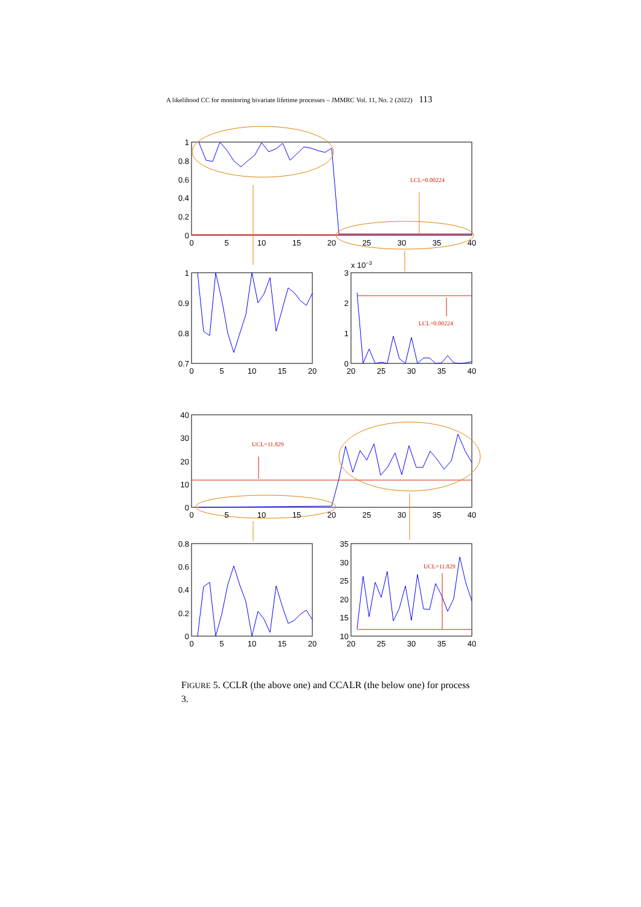A likelihood CC for monitoring bivariate lifetime processes – JMMRC Vol. 11, No. 2 (2022) 113
LCL=0.00224
LCL=0.00224
UCL=11.829
UCL=11.829
1
0.8
0.6
0.4
0.2
0
1
0.9
0.8
0.7
3
2
1
0
40
30
20
10
0
0.8
0.6
0.4
0.2
0
35
30
25
20
15
10
x 10−3
0
5
10
15
20
25
30
35
40
0
5
10
15
20
20
25
30
35
40
0
5
10
15
20
25
30
35
40
0
5
10
15
20
20
25
30
35
40
FIGURE 5. CCLR (the above one) and CCALR (the below one) for process 3.